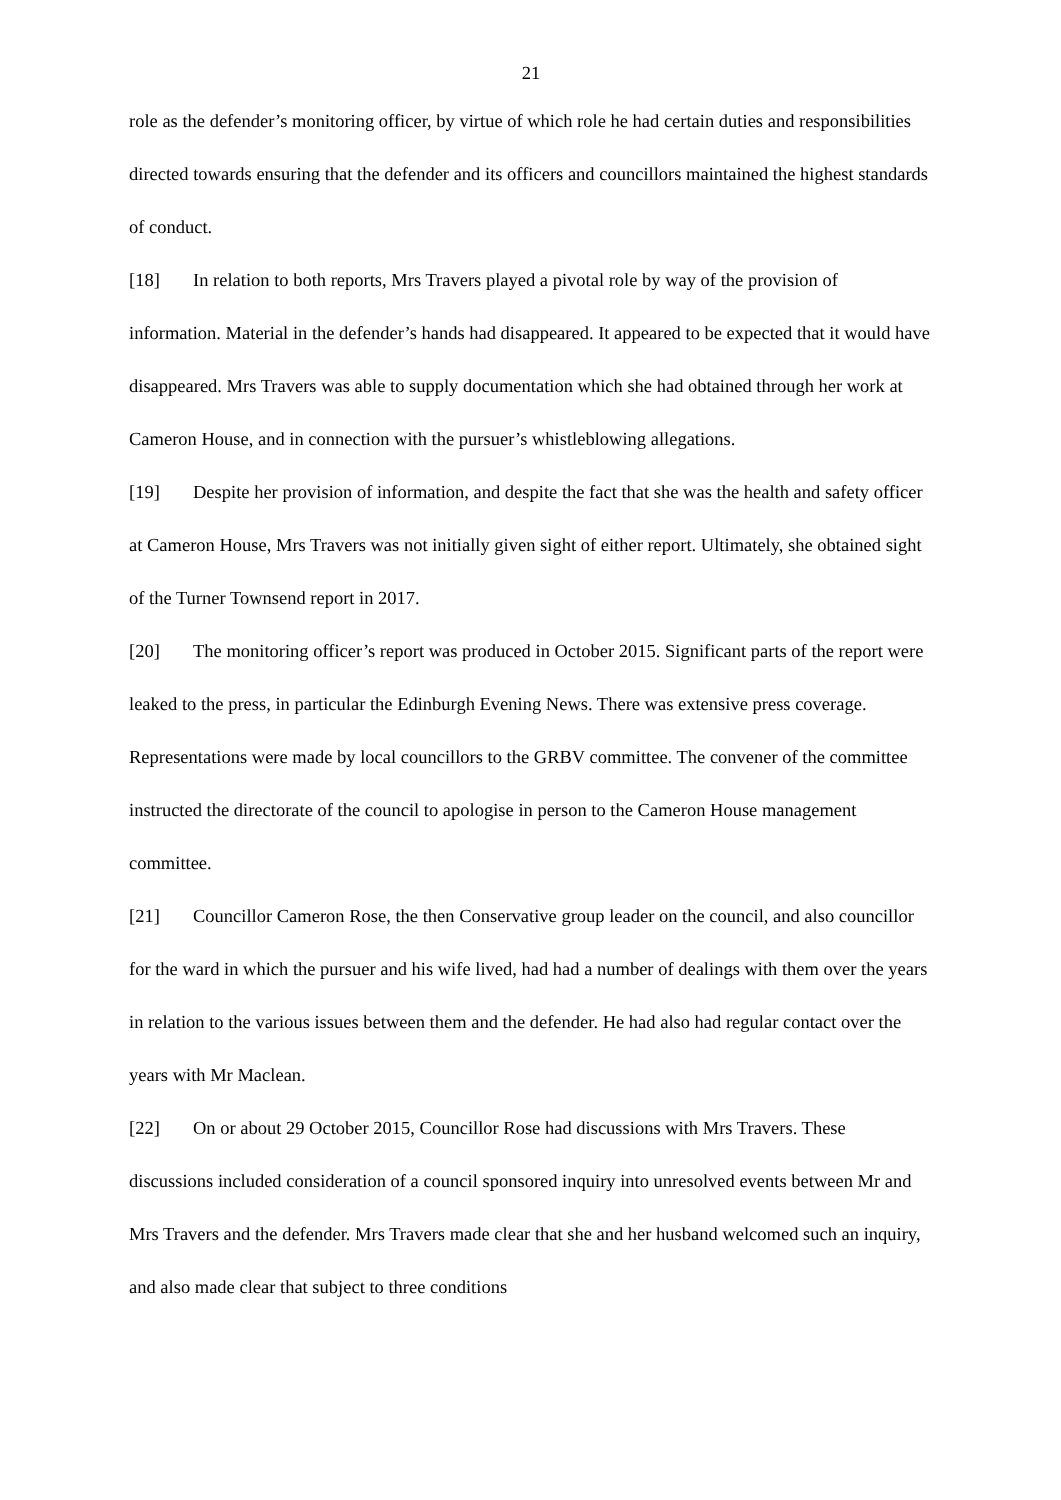21
role as the defender’s monitoring officer, by virtue of which role he had certain duties and responsibilities directed towards ensuring that the defender and its officers and councillors maintained the highest standards of conduct.
[18] In relation to both reports, Mrs Travers played a pivotal role by way of the provision of information. Material in the defender’s hands had disappeared. It appeared to be expected that it would have disappeared. Mrs Travers was able to supply documentation which she had obtained through her work at Cameron House, and in connection with the pursuer’s whistleblowing allegations.
[19] Despite her provision of information, and despite the fact that she was the health and safety officer at Cameron House, Mrs Travers was not initially given sight of either report. Ultimately, she obtained sight of the Turner Townsend report in 2017.
[20] The monitoring officer’s report was produced in October 2015. Significant parts of the report were leaked to the press, in particular the Edinburgh Evening News. There was extensive press coverage. Representations were made by local councillors to the GRBV committee. The convener of the committee instructed the directorate of the council to apologise in person to the Cameron House management committee.
[21] Councillor Cameron Rose, the then Conservative group leader on the council, and also councillor for the ward in which the pursuer and his wife lived, had had a number of dealings with them over the years in relation to the various issues between them and the defender. He had also had regular contact over the years with Mr Maclean.
[22] On or about 29 October 2015, Councillor Rose had discussions with Mrs Travers. These discussions included consideration of a council sponsored inquiry into unresolved events between Mr and Mrs Travers and the defender. Mrs Travers made clear that she and her husband welcomed such an inquiry, and also made clear that subject to three conditions